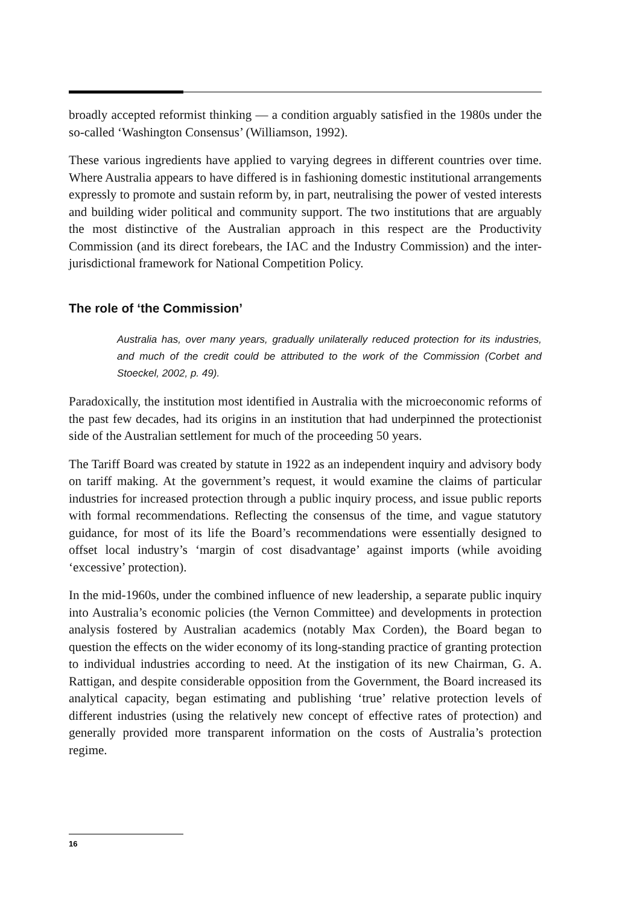broadly accepted reformist thinking — a condition arguably satisfied in the 1980s under the so-called ‘Washington Consensus’ (Williamson, 1992).
These various ingredients have applied to varying degrees in different countries over time. Where Australia appears to have differed is in fashioning domestic institutional arrangements expressly to promote and sustain reform by, in part, neutralising the power of vested interests and building wider political and community support. The two institutions that are arguably the most distinctive of the Australian approach in this respect are the Productivity Commission (and its direct forebears, the IAC and the Industry Commission) and the inter-jurisdictional framework for National Competition Policy.
The role of ‘the Commission’
Australia has, over many years, gradually unilaterally reduced protection for its industries, and much of the credit could be attributed to the work of the Commission (Corbet and Stoeckel, 2002, p. 49).
Paradoxically, the institution most identified in Australia with the microeconomic reforms of the past few decades, had its origins in an institution that had underpinned the protectionist side of the Australian settlement for much of the proceeding 50 years.
The Tariff Board was created by statute in 1922 as an independent inquiry and advisory body on tariff making. At the government’s request, it would examine the claims of particular industries for increased protection through a public inquiry process, and issue public reports with formal recommendations. Reflecting the consensus of the time, and vague statutory guidance, for most of its life the Board’s recommendations were essentially designed to offset local industry’s ‘margin of cost disadvantage’ against imports (while avoiding ‘excessive’ protection).
In the mid-1960s, under the combined influence of new leadership, a separate public inquiry into Australia’s economic policies (the Vernon Committee) and developments in protection analysis fostered by Australian academics (notably Max Corden), the Board began to question the effects on the wider economy of its long-standing practice of granting protection to individual industries according to need. At the instigation of its new Chairman, G. A. Rattigan, and despite considerable opposition from the Government, the Board increased its analytical capacity, began estimating and publishing ‘true’ relative protection levels of different industries (using the relatively new concept of effective rates of protection) and generally provided more transparent information on the costs of Australia’s protection regime.
16